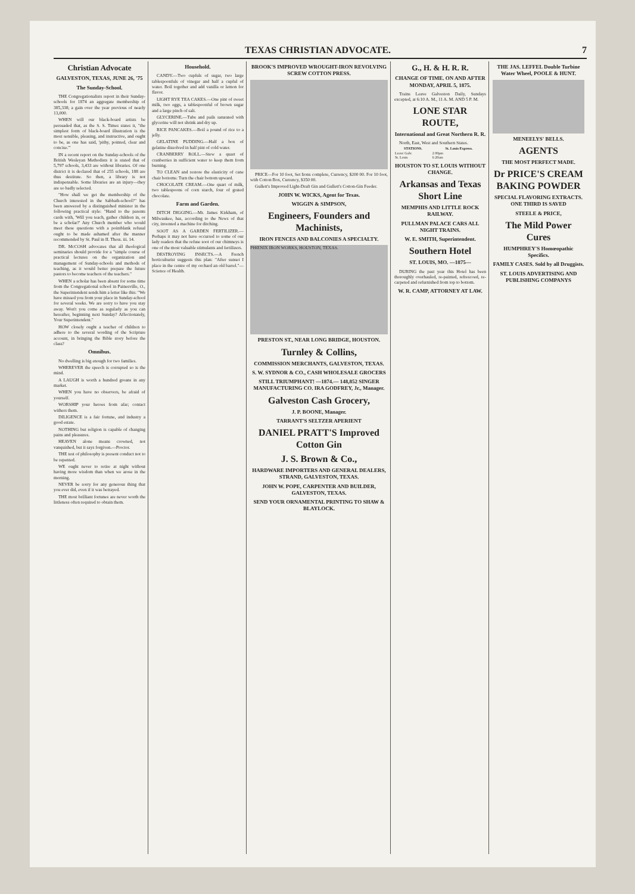TEXAS CHRISTIAN ADVOCATE. 7
Christian Advocate
GALVESTON, TEXAS, JUNE 26, '75
The Sunday-School.
THE Congregationalists report in their Sunday-schools for 1874 an aggregate membership of 385,338; a gain over the year previous of nearly 13,000.
WHEN will our black-board artists be persuaded that, as the S. S. Times states it, "the simplest form of black-board illustration is the most sensible, pleasing, and instructive, and ought to be, as one has said, 'pithy, pointed, clear and concise.'"
IN a recent report on the Sunday-schools of the British Wesleyan Methodists it is stated that of 5,797 schools, 3,433 are without libraries. Of one district it is declared that of 255 schools, 188 are thus destitute. So then, a library is not indispensable. Some libraries are an injury—they are so badly selected.
"How shall we get the membership of the Church interested in the Sabbath-school?" has been answered by a distinguished minister in the following practical style: "Hand to the parents cards with, 'Will you teach, gather children in, or be a scholar?' Any Church member who would meet these questions with a pointblank refusal ought to be made ashamed after the manner recommended by St. Paul in II. Thess. iii. 14.
DR. McCOSH advocates that all theological seminaries should provide for a "simple course of practical lectures on the organization and management of Sunday-schools and methods of teaching, as it would better prepare the future pastors to become teachers of the teachers."
WHEN a scholar has been absent for some time from the Congregational school in Painesville, O., the Superintendent sends him a letter like this: "We have missed you from your place in Sunday-school for several weeks. We are sorry to have you stay away. Won't you come as regularly as you can hereafter, beginning next Sunday? Affectionately, Your Superintendent."
HOW closely ought a teacher of children to adhere to the several wording of the Scripture account, in bringing the Bible story before the class?
Omnibus.
No dwelling is big enough for two families.
WHEREVER the speech is corrupted so is the mind.
A LAUGH is worth a hundred groans in any market.
WHEN you have no observers, be afraid of yourself.
WORSHIP your heroes from afar; contact withers them.
DILIGENCE is a fair fortune, and industry a good estate.
NOTHING but religion is capable of changing pains and pleasures.
HEAVEN alone means crowned, not vanquished, but it says forgiven.—Proctor.
THE test of philosophy is present conduct not to be repented.
WE ought never to retire at night without having more wisdom than when we arose in the morning.
NEVER be sorry for any generous thing that you ever did, even if it was betrayed.
THE most brilliant fortunes are never worth the littleness often required to obtain them.
Household.
CANDY.—Two cupfuls of sugar, two large tablespoonfuls of vinegar and half a cupful of water. Boil together and add vanilla or lemon for flavor.
LIGHT RYE TEA CAKES.—One pint of sweet milk, two eggs, a tablespoonful of brown sugar and a large pinch of salt.
GLYCERINE.—Tubs and pails saturated with glycerine will not shrink and dry up.
RICE PANCAKES.—Boil a pound of rice to a jelly.
GELATINE PUDDING.—Half a box of gelatine dissolved in half pint of cold water.
CRANBERRY ROLL.—Stew a quart of cranberries in sufficient water to keep them from burning.
TO CLEAN and restore the elasticity of cane chair bottoms: Turn the chair bottom upward.
CHOCOLATE CREAM.—One quart of milk, two tablespoons of corn starch, four of grated chocolate.
Farm and Garden.
DITCH DIGGING.—Mr. James Kirkham, of Milwaukee, has, according to the News of that city, invented a machine for ditching.
SOOT AS A GARDEN FERTILIZER.—Perhaps it may not have occurred to some of our lady readers that the refuse soot of our chimneys is one of the most valuable stimulants and fertilizers.
DESTROYING INSECTS.—A French horticulturist suggests this plan: "After sunset I place in the centre of my orchard an old barrel."—Science of Health.
BROOK'S IMPROVED WROUGHT-IRON REVOLVING SCREW COTTON PRESS.
PRICE—For 10 foot, Set Irons complete, Currency, $200 00. For 10 foot, with Cotton Box, Currency, $350 00.
Gullett's Improved Light-Draft Gin and Gullett's Cotton-Gin Feeder.
JOHN W. WICKS, Agent for Texas.
WIGGIN & SIMPSON,
Engineers, Founders and Machinists,
IRON FENCES AND BALCONIES A SPECIALTY.
PHŒNIX IRON WORKS, HOUSTON, TEXAS.
PRESTON ST., NEAR LONG BRIDGE, HOUSTON.
Turnley & Collins,
COMMISSION MERCHANTS, GALVESTON, TEXAS.
S. W. SYDNOR & CO., CASH WHOLESALE GROCERS
STILL TRIUMPHANT! —1874.— 148,852 SINGER MANUFACTURING CO. IRA GODFREY, Jr., Manager.
Galveston Cash Grocery,
J. P. BOONE, Manager.
TARRANT'S SELTZER APERIENT
DANIEL PRATT'S Improved Cotton Gin
J. S. Brown & Co.,
HARDWARE IMPORTERS AND GENERAL DEALERS, STRAND, GALVESTON, TEXAS.
JOHN W. POPE, CARPENTER AND BUILDER, GALVESTON, TEXAS.
SEND YOUR ORNAMENTAL PRINTING TO SHAW & BLAYLOCK.
G., H. & H. R. R.
CHANGE OF TIME. ON AND AFTER MONDAY, APRIL 5, 1875.
Trains Leave Galveston Daily, Sundays excepted, at 6:10 A. M., 11 A. M. AND 5 P. M.
LONE STAR ROUTE,
International and Great Northern R. R.
North, East, West and Southern States.
| STATIONS. | St. Louis Express. |
| --- | --- |
| Leave Galv. | 2 00pm |
| St. Louis | 6 20am |
HOUSTON TO ST. LOUIS WITHOUT CHANGE.
Arkansas and Texas Short Line
MEMPHIS AND LITTLE ROCK RAILWAY.
PULLMAN PALACE CARS ALL NIGHT TRAINS.
W. E. SMITH, Superintendent.
Southern Hotel
ST. LOUIS, MO. —1875—
DURING the past year this Hotel has been thoroughly overhauled, re-painted, refrescoed, re-carpeted and refurnished from top to bottom.
W. R. CAMP, ATTORNEY AT LAW.
THE JAS. LEFFEL Double Turbine Water Wheel, POOLE & HUNT.
MENEELYS' BELLS.
AGENTS
THE MOST PERFECT MADE.
Dr PRICE'S CREAM BAKING POWDER
SPECIAL FLAVORING EXTRACTS. ONE THIRD IS SAVED
STEELE & PRICE,
The Mild Power Cures
HUMPHREY'S Homœopathic Specifics.
FAMILY CASES. Sold by all Druggists.
ST. LOUIS ADVERTISING AND PUBLISHING COMPANYS